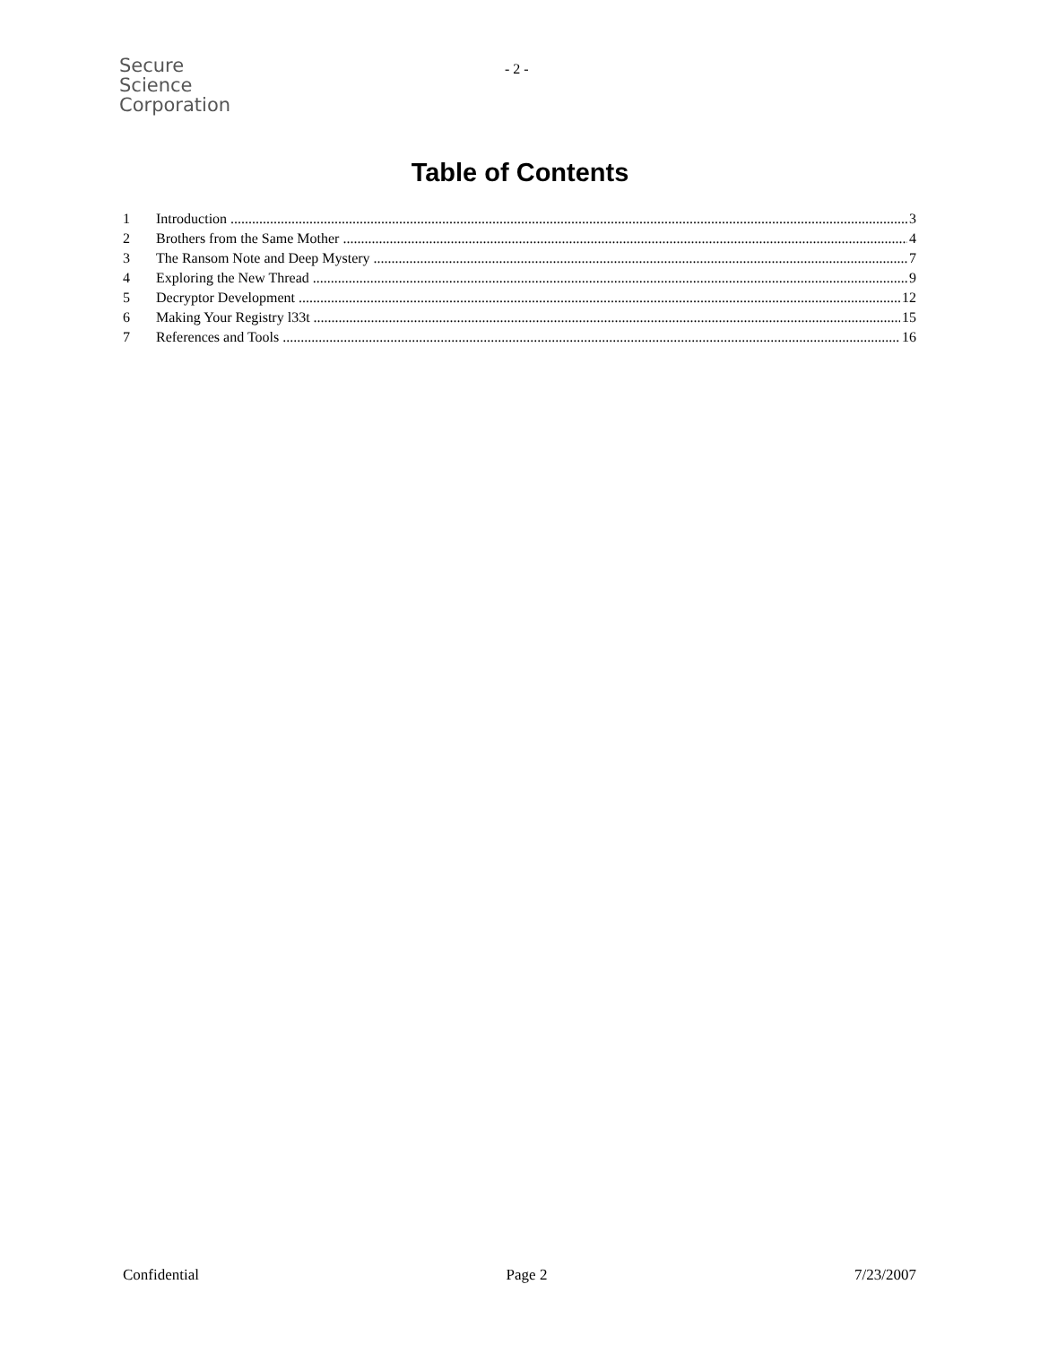Secure
Science
Corporation
- 2 -
Table of Contents
1 Introduction 3
2 Brothers from the Same Mother 4
3 The Ransom Note and Deep Mystery 7
4 Exploring the New Thread 9
5 Decryptor Development 12
6 Making Your Registry l33t 15
7 References and Tools 16
Confidential Page 2 7/23/2007